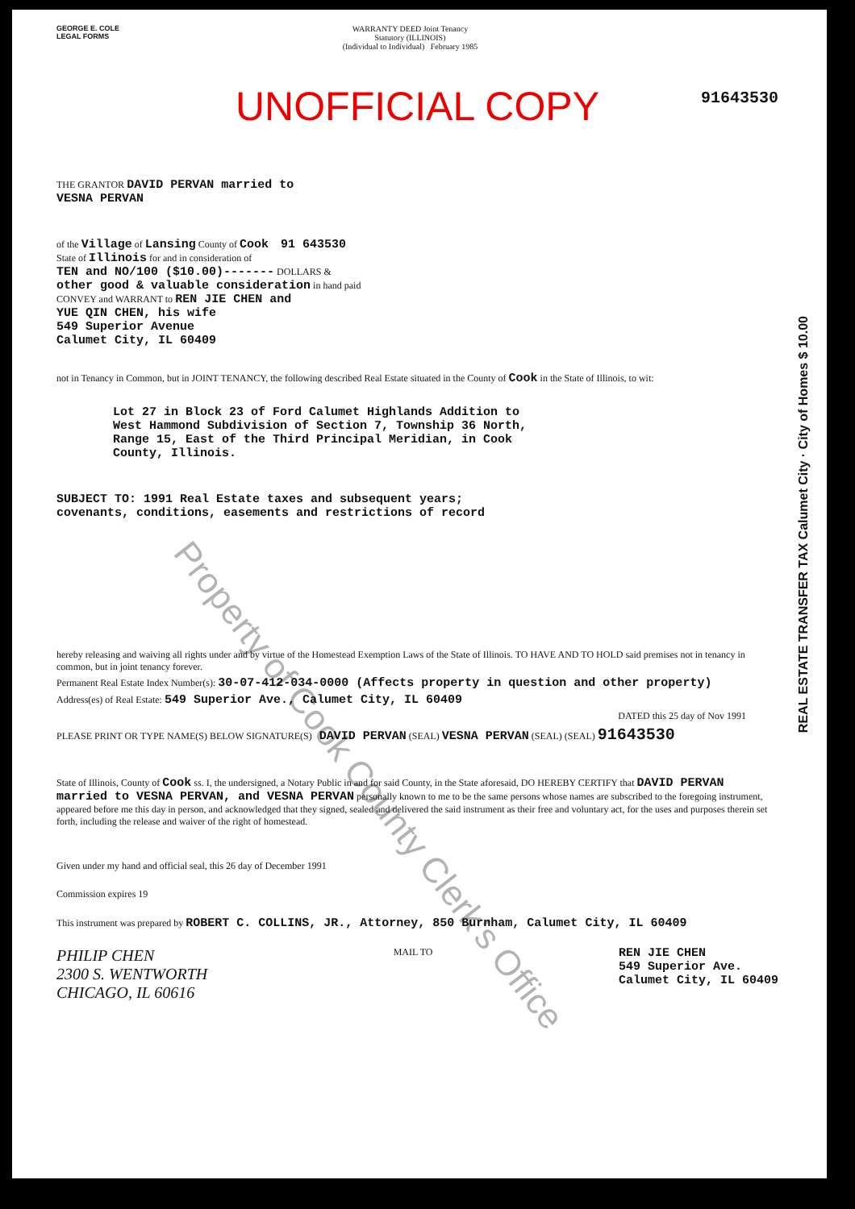GEORGE E. COLE
LEGAL FORMS
WARRANTY DEED Joint Tenancy
Statutory (ILLINOIS)
(Individual to Individual) February 1985
91643530
UNOFFICIAL COPY
THE GRANTOR DAVID PERVAN married to
VESNA PERVAN
of the Village of Lansing County of Cook 91 643530
State of Illinois for and in consideration of
TEN and NO/100 ($10.00)------- DOLLARS &
other good & valuable consideration in hand paid
CONVEY and WARRANT to REN JIE CHEN and
YUE QIN CHEN, his wife
549 Superior Avenue
Calumet City, IL 60409
not in Tenancy in Common, but in JOINT TENANCY, the following described Real Estate situated in the County of Cook in the State of Illinois, to wit:
Lot 27 in Block 23 of Ford Calumet Highlands Addition to
West Hammond Subdivision of Section 7, Township 36 North,
Range 15, East of the Third Principal Meridian, in Cook
County, Illinois.
SUBJECT TO: 1991 Real Estate taxes and subsequent years;
covenants, conditions, easements and restrictions of record
hereby releasing and waiving all rights under and by virtue of the Homestead Exemption Laws of the State of Illinois. TO HAVE AND TO HOLD said premises not in tenancy in common, but in joint tenancy forever.
Permanent Real Estate Index Number(s): 30-07-412-034-0000 (Affects property in question and other property)
Address(es) of Real Estate: 549 Superior Ave., Calumet City, IL 60409
DATED this 25 day of Nov 1991
PLEASE PRINT OR TYPE NAME(S) BELOW SIGNATURE(S) DAVID PERVAN (SEAL) VESNA PERVAN (SEAL) (SEAL) 91643530
State of Illinois, County of Cook ss. I, the undersigned, a Notary Public in and for said County, in the State aforesaid, DO HEREBY CERTIFY that DAVID PERVAN married to VESNA PERVAN, and VESNA PERVAN personally known to me to be the same persons whose names are subscribed to the foregoing instrument, appeared before me this day in person, and acknowledged that they signed, sealed and delivered the said instrument as their free and voluntary act, for the uses and purposes therein set forth, including the release and waiver of the right of homestead.
Given under my hand and official seal, this 26 day of December 1991
Commission expires 19
This instrument was prepared by ROBERT C. COLLINS, JR., Attorney, 850 Burnham, Calumet City, IL 60409
PHILIP CHEN
2300 S. WENTWORTH
CHICAGO, IL 60616
MAIL TO
REN JIE CHEN
549 Superior Ave.
Calumet City, IL 60409
REAL ESTATE TRANSFER TAX Calumet City · City of Homes $ 10.00
Property of Cook County Clerk's Office